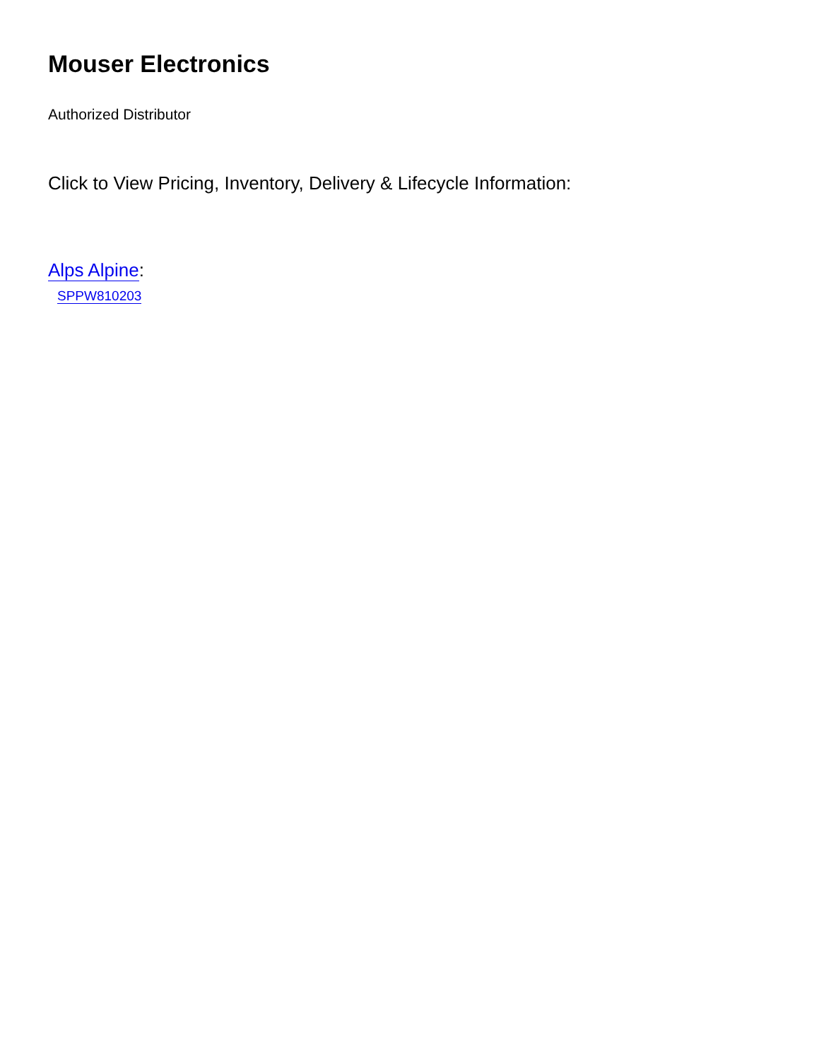Mouser Electronics
Authorized Distributor
Click to View Pricing, Inventory, Delivery & Lifecycle Information:
Alps Alpine:
SPPW810203